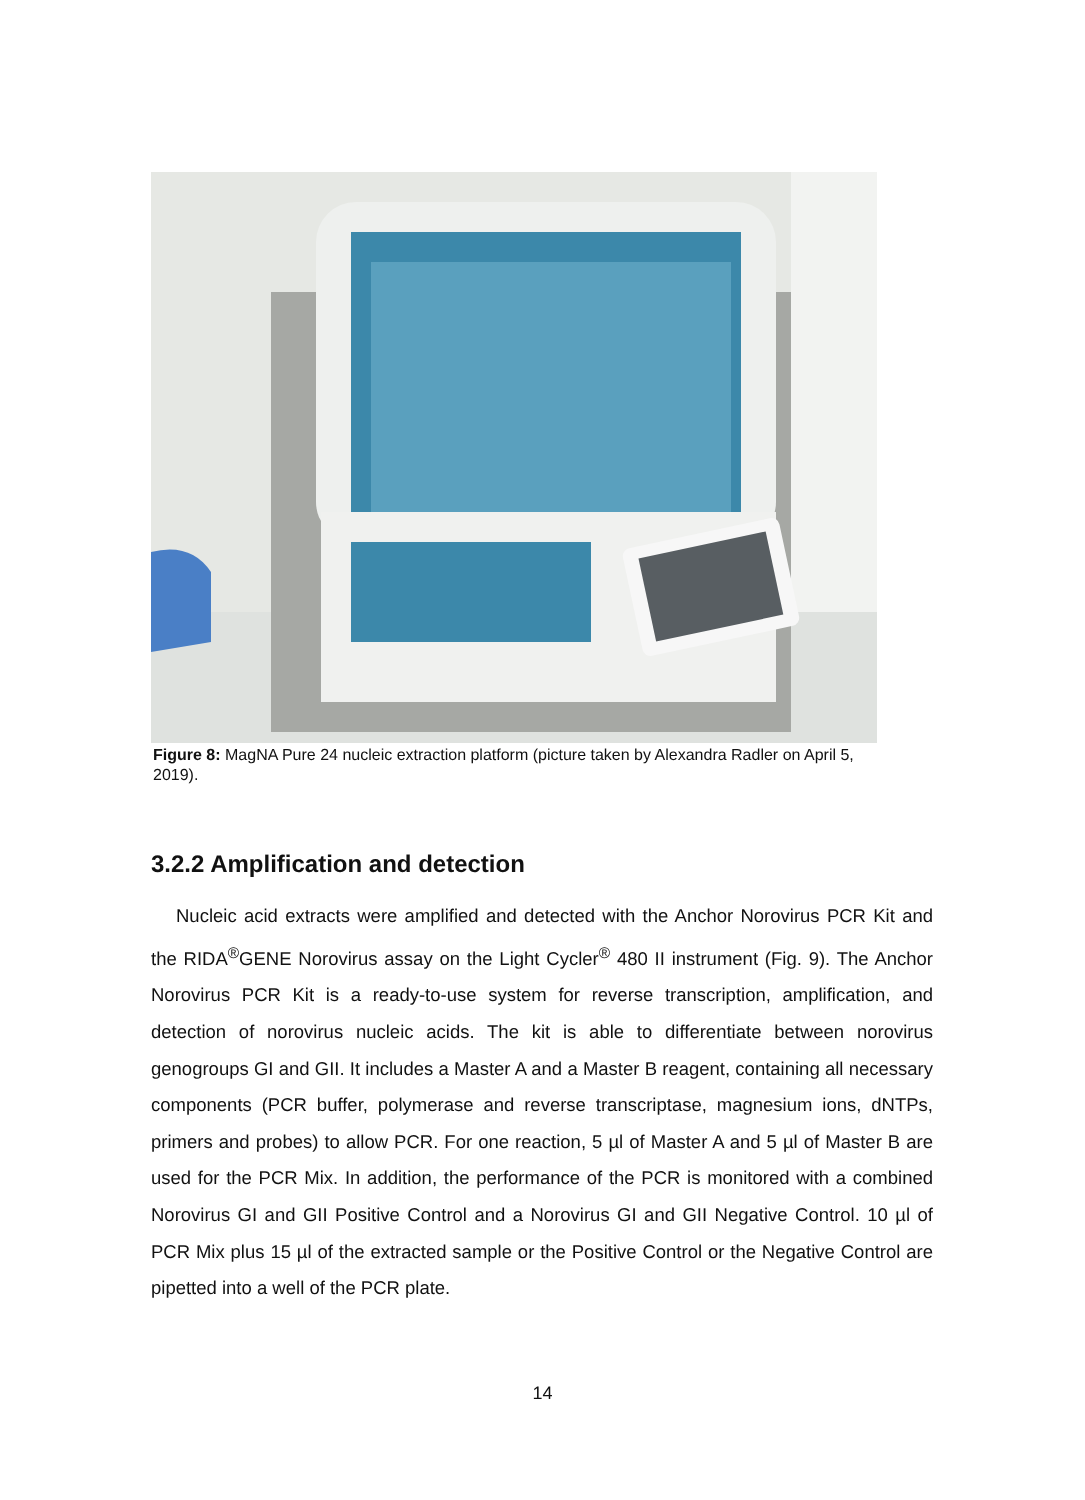Figure 8: MagNA Pure 24 nucleic extraction platform (picture taken by Alexandra Radler on April 5, 2019).
3.2.2 Amplification and detection
Nucleic acid extracts were amplified and detected with the Anchor Norovirus PCR Kit and the RIDA<sup>®</sup>GENE Norovirus assay on the Light Cycler<sup>®</sup> 480 II instrument (Fig. 9). The Anchor Norovirus PCR Kit is a ready-to-use system for reverse transcription, amplification, and detection of norovirus nucleic acids. The kit is able to differentiate between norovirus genogroups GI and GII. It includes a Master A and a Master B reagent, containing all necessary components (PCR buffer, polymerase and reverse transcriptase, magnesium ions, dNTPs, primers and probes) to allow PCR. For one reaction, 5 µl of Master A and 5 µl of Master B are used for the PCR Mix. In addition, the performance of the PCR is monitored with a combined Norovirus GI and GII Positive Control and a Norovirus GI and GII Negative Control. 10 µl of PCR Mix plus 15 µl of the extracted sample or the Positive Control or the Negative Control are pipetted into a well of the PCR plate.
14